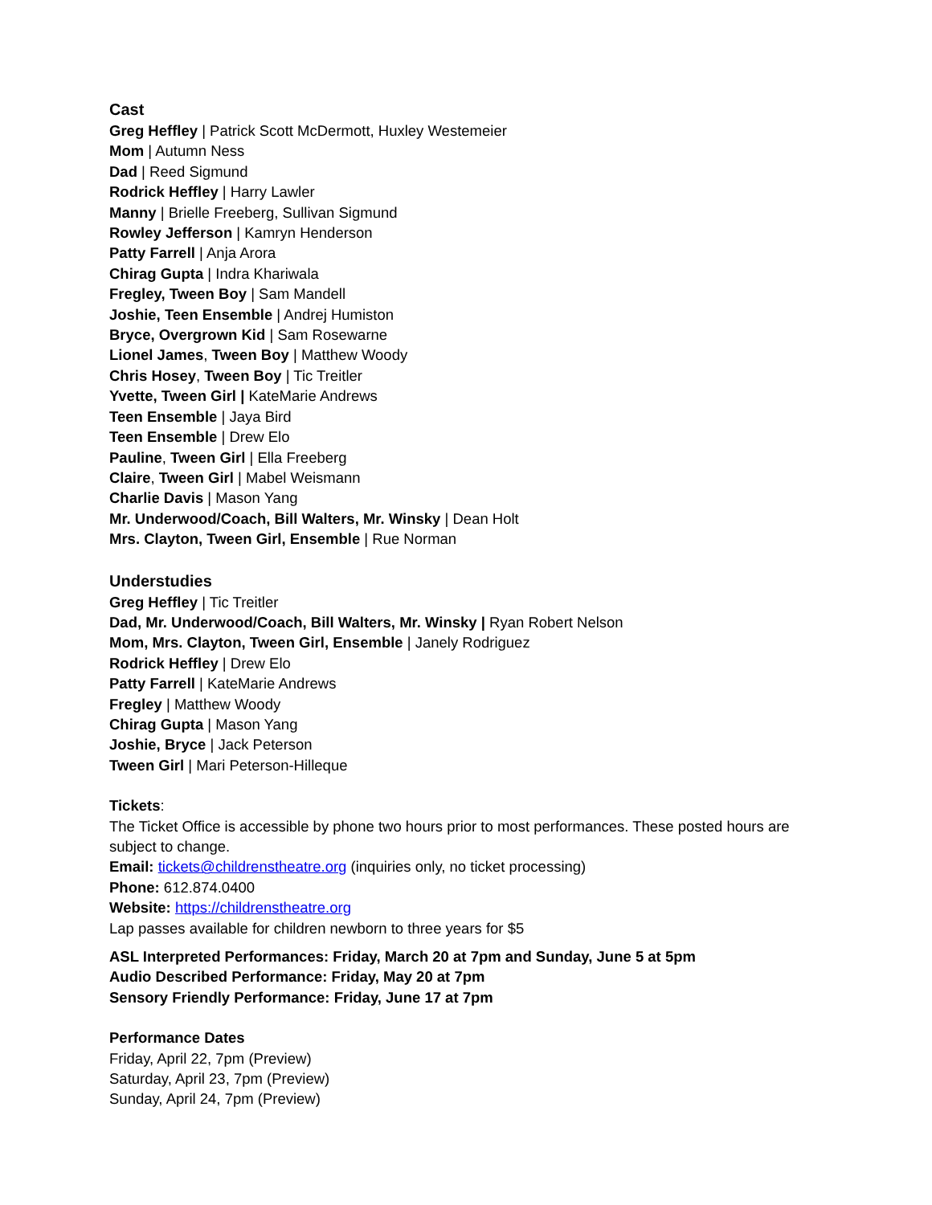Cast
Greg Heffley | Patrick Scott McDermott, Huxley Westemeier
Mom | Autumn Ness
Dad | Reed Sigmund
Rodrick Heffley | Harry Lawler
Manny | Brielle Freeberg, Sullivan Sigmund
Rowley Jefferson | Kamryn Henderson
Patty Farrell | Anja Arora
Chirag Gupta | Indra Khariwala
Fregley, Tween Boy | Sam Mandell
Joshie, Teen Ensemble | Andrej Humiston
Bryce, Overgrown Kid | Sam Rosewarne
Lionel James, Tween Boy | Matthew Woody
Chris Hosey, Tween Boy | Tic Treitler
Yvette, Tween Girl | KateMarie Andrews
Teen Ensemble | Jaya Bird
Teen Ensemble | Drew Elo
Pauline, Tween Girl | Ella Freeberg
Claire, Tween Girl | Mabel Weismann
Charlie Davis | Mason Yang
Mr. Underwood/Coach, Bill Walters, Mr. Winsky | Dean Holt
Mrs. Clayton, Tween Girl, Ensemble | Rue Norman
Understudies
Greg Heffley | Tic Treitler
Dad, Mr. Underwood/Coach, Bill Walters, Mr. Winsky | Ryan Robert Nelson
Mom, Mrs. Clayton, Tween Girl, Ensemble | Janely Rodriguez
Rodrick Heffley | Drew Elo
Patty Farrell | KateMarie Andrews
Fregley | Matthew Woody
Chirag Gupta | Mason Yang
Joshie, Bryce | Jack Peterson
Tween Girl | Mari Peterson-Hilleque
Tickets:
The Ticket Office is accessible by phone two hours prior to most performances. These posted hours are subject to change.
Email: tickets@childrenstheatre.org (inquiries only, no ticket processing)
Phone: 612.874.0400
Website: https://childrenstheatre.org
Lap passes available for children newborn to three years for $5
ASL Interpreted Performances: Friday, March 20 at 7pm and Sunday, June 5 at 5pm
Audio Described Performance: Friday, May 20 at 7pm
Sensory Friendly Performance: Friday, June 17 at 7pm
Performance Dates
Friday, April 22, 7pm (Preview)
Saturday, April 23, 7pm (Preview)
Sunday, April 24, 7pm (Preview)